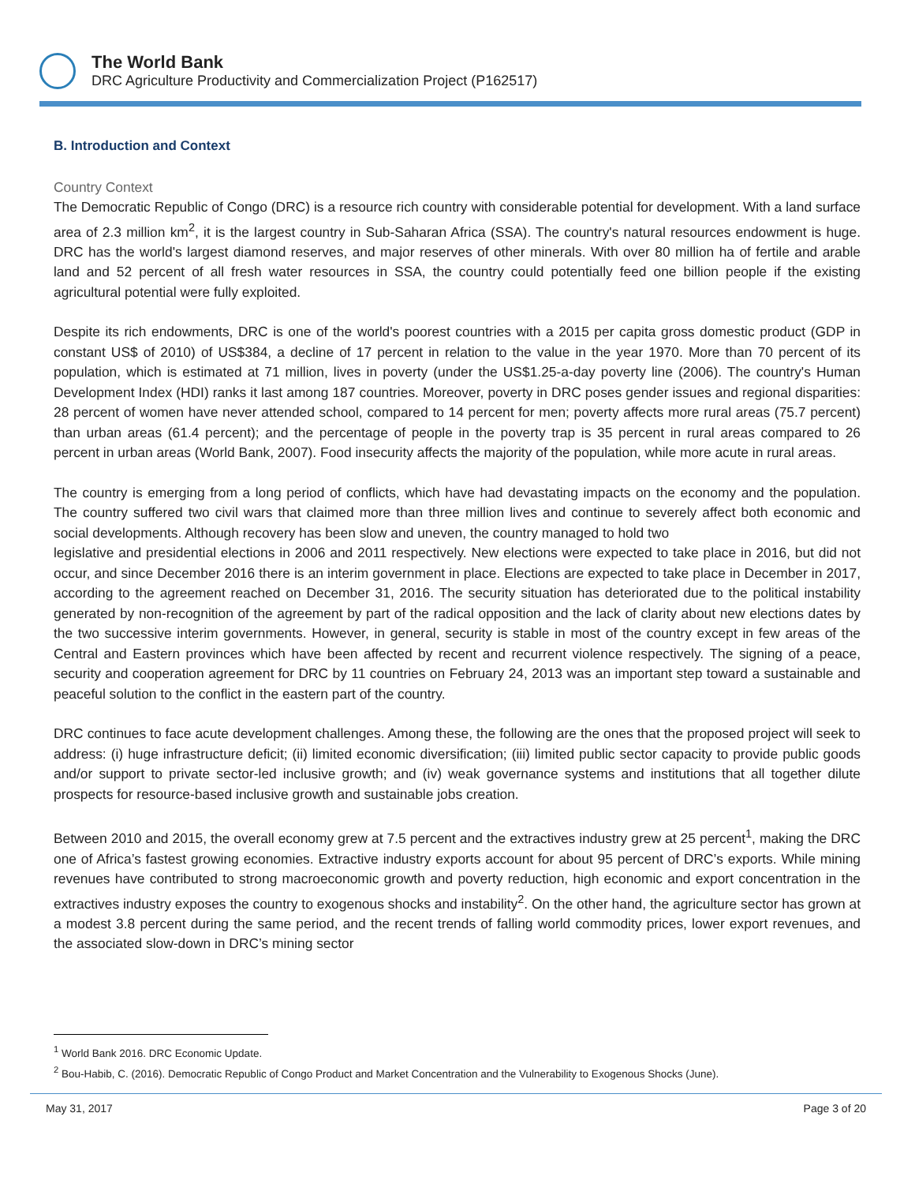The World Bank
DRC Agriculture Productivity and Commercialization Project (P162517)
B. Introduction and Context
Country Context
The Democratic Republic of Congo (DRC) is a resource rich country with considerable potential for development. With a land surface area of 2.3 million km<sup>2</sup>, it is the largest country in Sub-Saharan Africa (SSA). The country's natural resources endowment is huge. DRC has the world's largest diamond reserves, and major reserves of other minerals. With over 80 million ha of fertile and arable land and 52 percent of all fresh water resources in SSA, the country could potentially feed one billion people if the existing agricultural potential were fully exploited.
Despite its rich endowments, DRC is one of the world's poorest countries with a 2015 per capita gross domestic product (GDP in constant US$ of 2010) of US$384, a decline of 17 percent in relation to the value in the year 1970. More than 70 percent of its population, which is estimated at 71 million, lives in poverty (under the US$1.25-a-day poverty line (2006). The country's Human Development Index (HDI) ranks it last among 187 countries. Moreover, poverty in DRC poses gender issues and regional disparities: 28 percent of women have never attended school, compared to 14 percent for men; poverty affects more rural areas (75.7 percent) than urban areas (61.4 percent); and the percentage of people in the poverty trap is 35 percent in rural areas compared to 26 percent in urban areas (World Bank, 2007). Food insecurity affects the majority of the population, while more acute in rural areas.
The country is emerging from a long period of conflicts, which have had devastating impacts on the economy and the population. The country suffered two civil wars that claimed more than three million lives and continue to severely affect both economic and social developments. Although recovery has been slow and uneven, the country managed to hold two
legislative and presidential elections in 2006 and 2011 respectively. New elections were expected to take place in 2016, but did not occur, and since December 2016 there is an interim government in place. Elections are expected to take place in December in 2017, according to the agreement reached on December 31, 2016. The security situation has deteriorated due to the political instability generated by non-recognition of the agreement by part of the radical opposition and the lack of clarity about new elections dates by the two successive interim governments. However, in general, security is stable in most of the country except in few areas of the Central and Eastern provinces which have been affected by recent and recurrent violence respectively. The signing of a peace, security and cooperation agreement for DRC by 11 countries on February 24, 2013 was an important step toward a sustainable and peaceful solution to the conflict in the eastern part of the country.
DRC continues to face acute development challenges. Among these, the following are the ones that the proposed project will seek to address: (i) huge infrastructure deficit; (ii) limited economic diversification; (iii) limited public sector capacity to provide public goods and/or support to private sector-led inclusive growth; and (iv) weak governance systems and institutions that all together dilute prospects for resource-based inclusive growth and sustainable jobs creation.
Between 2010 and 2015, the overall economy grew at 7.5 percent and the extractives industry grew at 25 percent<sup>1</sup>, making the DRC one of Africa’s fastest growing economies. Extractive industry exports account for about 95 percent of DRC’s exports. While mining revenues have contributed to strong macroeconomic growth and poverty reduction, high economic and export concentration in the extractives industry exposes the country to exogenous shocks and instability<sup>2</sup>. On the other hand, the agriculture sector has grown at a modest 3.8 percent during the same period, and the recent trends of falling world commodity prices, lower export revenues, and the associated slow-down in DRC’s mining sector
<sup>1</sup> World Bank 2016. DRC Economic Update.
<sup>2</sup> Bou-Habib, C. (2016). Democratic Republic of Congo Product and Market Concentration and the Vulnerability to Exogenous Shocks (June).
May 31, 2017 Page 3 of 20